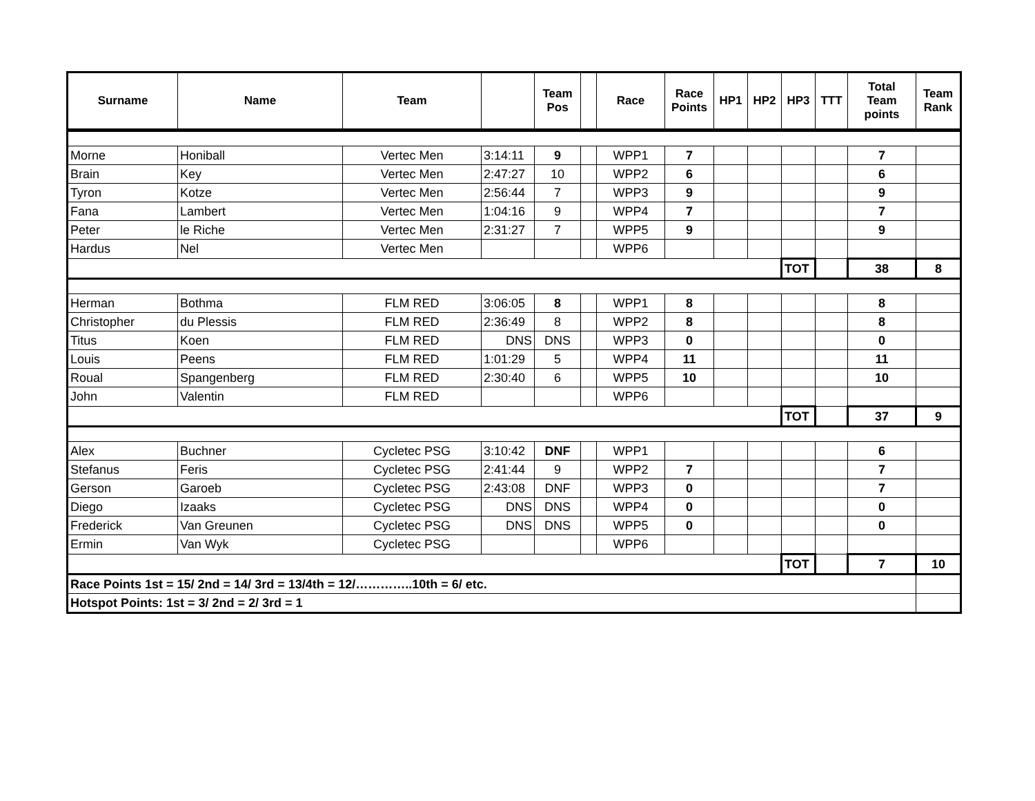| Surname | Name | Team | | Team Pos | | Race | Race Points | HP1 | HP2 | HP3 | TTT | Total Team points | Team Rank |
| --- | --- | --- | --- | --- | --- | --- | --- | --- | --- | --- | --- | --- | --- |
| Morne | Honiball | Vertec Men | 3:14:11 | 9 | | WPP1 | 7 | | | | | 7 | |
| Brain | Key | Vertec Men | 2:47:27 | 10 | | WPP2 | 6 | | | | | 6 | |
| Tyron | Kotze | Vertec Men | 2:56:44 | 7 | | WPP3 | 9 | | | | | 9 | |
| Fana | Lambert | Vertec Men | 1:04:16 | 9 | | WPP4 | 7 | | | | | 7 | |
| Peter | le Riche | Vertec Men | 2:31:27 | 7 | | WPP5 | 9 | | | | | 9 | |
| Hardus | Nel | Vertec Men | | | | WPP6 | | | | | | | |
| | | | | | | | | | | TOT | | 38 | 8 |
| Herman | Bothma | FLM RED | 3:06:05 | 8 | | WPP1 | 8 | | | | | 8 | |
| Christopher | du Plessis | FLM RED | 2:36:49 | 8 | | WPP2 | 8 | | | | | 8 | |
| Titus | Koen | FLM RED | DNS | DNS | | WPP3 | 0 | | | | | 0 | |
| Louis | Peens | FLM RED | 1:01:29 | 5 | | WPP4 | 11 | | | | | 11 | |
| Roual | Spangenberg | FLM RED | 2:30:40 | 6 | | WPP5 | 10 | | | | | 10 | |
| John | Valentin | FLM RED | | | | WPP6 | | | | | | | |
| | | | | | | | | | | TOT | | 37 | 9 |
| Alex | Buchner | Cycletec PSG | 3:10:42 | DNF | | WPP1 | | | | | | 6 | |
| Stefanus | Feris | Cycletec PSG | 2:41:44 | 9 | | WPP2 | 7 | | | | | 7 | |
| Gerson | Garoeb | Cycletec PSG | 2:43:08 | DNF | | WPP3 | 0 | | | | | 7 | |
| Diego | Izaaks | Cycletec PSG | DNS | DNS | | WPP4 | 0 | | | | | 0 | |
| Frederick | Van Greunen | Cycletec PSG | DNS | DNS | | WPP5 | 0 | | | | | 0 | |
| Ermin | Van Wyk | Cycletec PSG | | | | WPP6 | | | | | | | |
| | | | | | | | | | | TOT | | 7 | 10 |
| Race Points 1st = 15/ 2nd = 14/ 3rd = 13/4th = 12/…………..10th = 6/ etc. | | | | | | | | | | | | | |
| Hotspot Points: 1st = 3/ 2nd = 2/ 3rd = 1 | | | | | | | | | | | | | |